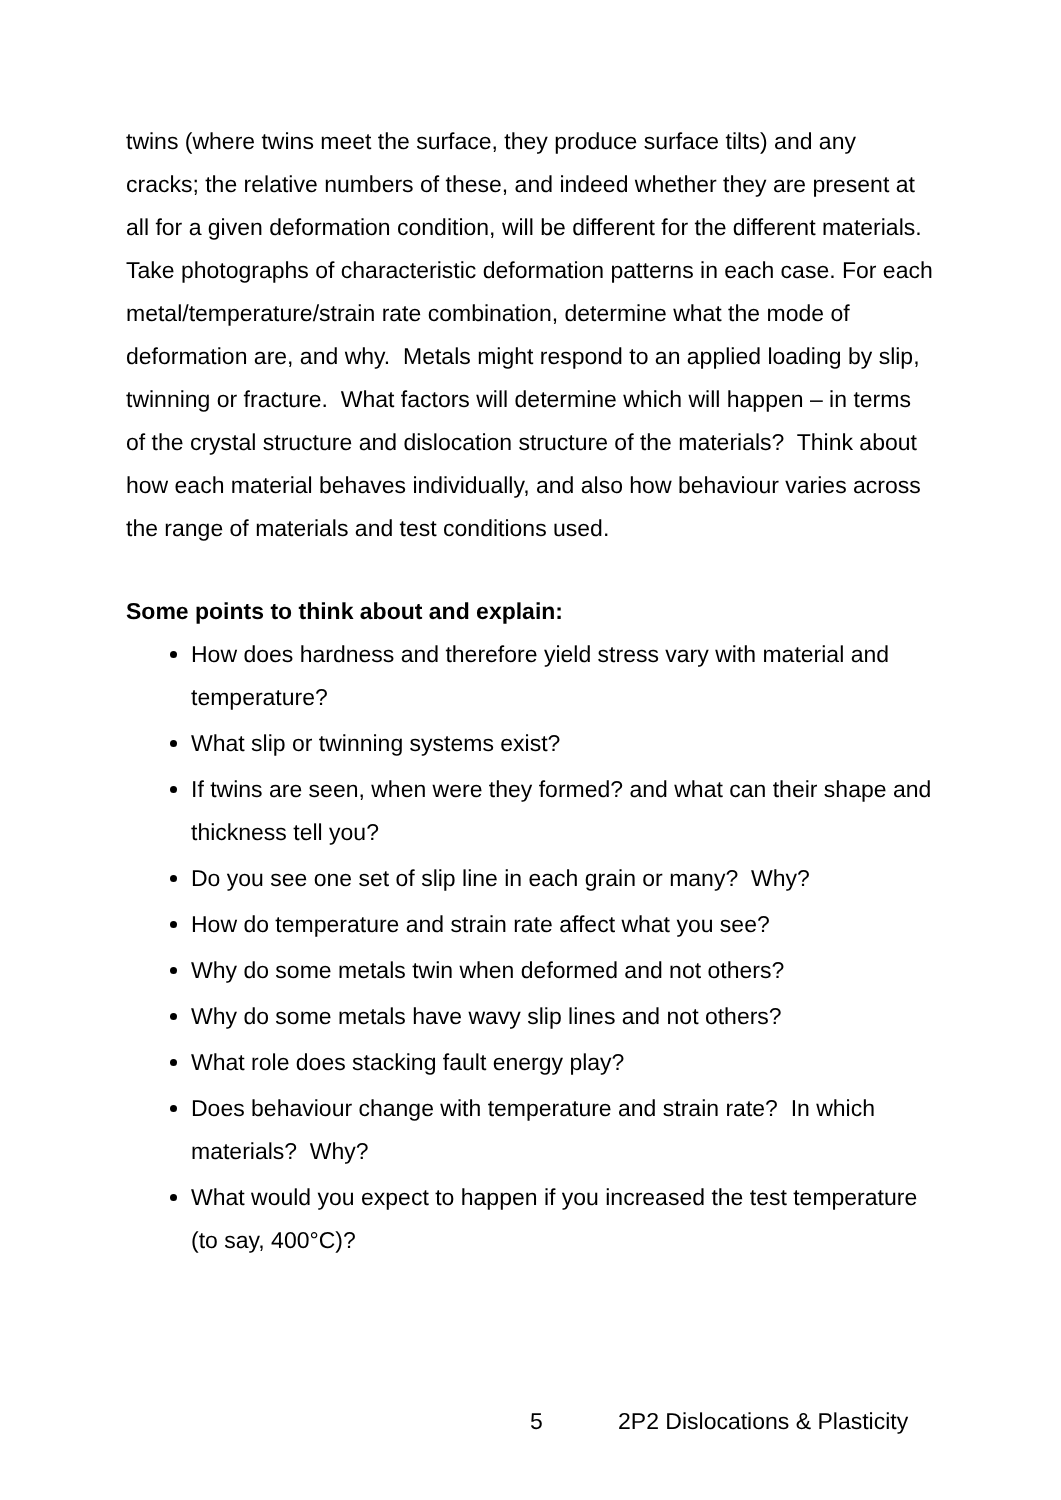twins (where twins meet the surface, they produce surface tilts) and any cracks; the relative numbers of these, and indeed whether they are present at all for a given deformation condition, will be different for the different materials.
Take photographs of characteristic deformation patterns in each case. For each metal/temperature/strain rate combination, determine what the mode of deformation are, and why. Metals might respond to an applied loading by slip, twinning or fracture. What factors will determine which will happen – in terms of the crystal structure and dislocation structure of the materials? Think about how each material behaves individually, and also how behaviour varies across the range of materials and test conditions used.
Some points to think about and explain:
How does hardness and therefore yield stress vary with material and temperature?
What slip or twinning systems exist?
If twins are seen, when were they formed? and what can their shape and thickness tell you?
Do you see one set of slip line in each grain or many? Why?
How do temperature and strain rate affect what you see?
Why do some metals twin when deformed and not others?
Why do some metals have wavy slip lines and not others?
What role does stacking fault energy play?
Does behaviour change with temperature and strain rate? In which materials? Why?
What would you expect to happen if you increased the test temperature (to say, 400°C)?
5 2P2 Dislocations & Plasticity